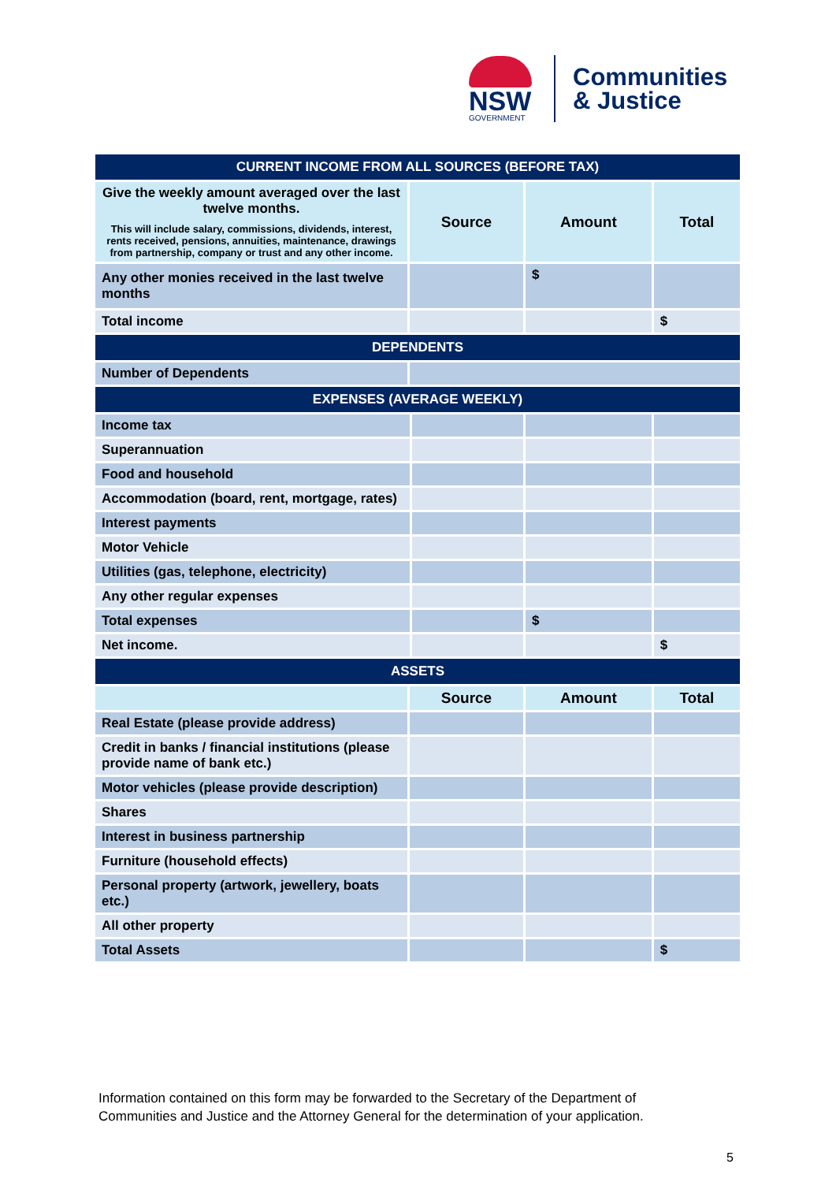NSW
GOVERNMENT
Communities
& Justice
| CURRENT INCOME FROM ALL SOURCES (BEFORE TAX) | | | | |
| --- | --- | --- | --- | --- |
| Give the weekly amount averaged over the last twelve months. This will include salary, commissions, dividends, interest, rents received, pensions, annuities, maintenance, drawings from partnership, company or trust and any other income. | Source | | Amount | Total |
| Any other monies received in the last twelve months | | | $ | |
| Total income | | | | $ |
| DEPENDENTS | | | | |
| Number of Dependents | | | | |
| EXPENSES (AVERAGE WEEKLY) | | | | |
| Income tax | | | | |
| Superannuation | | | | |
| Food and household | | | | |
| Accommodation (board, rent, mortgage, rates) | | | | |
| Interest payments | | | | |
| Motor Vehicle | | | | |
| Utilities (gas, telephone, electricity) | | | | |
| Any other regular expenses | | | | |
| Total expenses | | | $ | |
| Net income. | | | | $ |
| ASSETS | | | | |
| | Source | | Amount | Total |
| Real Estate (please provide address) | | | | |
| Credit in banks / financial institutions (please provide name of bank etc.) | | | | |
| Motor vehicles (please provide description) | | | | |
| Shares | | | | |
| Interest in business partnership | | | | |
| Furniture (household effects) | | | | |
| Personal property (artwork, jewellery, boats etc.) | | | | |
| All other property | | | | |
| Total Assets | | | | $ |
Information contained on this form may be forwarded to the Secretary of the Department of
Communities and Justice and the Attorney General for the determination of your application.
5